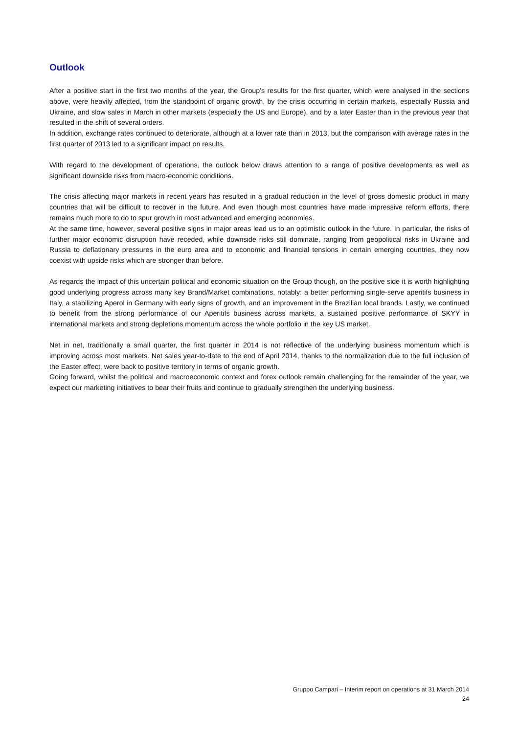Outlook
After a positive start in the first two months of the year, the Group's results for the first quarter, which were analysed in the sections above, were heavily affected, from the standpoint of organic growth, by the crisis occurring in certain markets, especially Russia and Ukraine, and slow sales in March in other markets (especially the US and Europe), and by a later Easter than in the previous year that resulted in the shift of several orders.
In addition, exchange rates continued to deteriorate, although at a lower rate than in 2013, but the comparison with average rates in the first quarter of 2013 led to a significant impact on results.
With regard to the development of operations, the outlook below draws attention to a range of positive developments as well as significant downside risks from macro-economic conditions.
The crisis affecting major markets in recent years has resulted in a gradual reduction in the level of gross domestic product in many countries that will be difficult to recover in the future. And even though most countries have made impressive reform efforts, there remains much more to do to spur growth in most advanced and emerging economies.
At the same time, however, several positive signs in major areas lead us to an optimistic outlook in the future. In particular, the risks of further major economic disruption have receded, while downside risks still dominate, ranging from geopolitical risks in Ukraine and Russia to deflationary pressures in the euro area and to economic and financial tensions in certain emerging countries, they now coexist with upside risks which are stronger than before.
As regards the impact of this uncertain political and economic situation on the Group though, on the positive side it is worth highlighting good underlying progress across many key Brand/Market combinations, notably: a better performing single-serve aperitifs business in Italy, a stabilizing Aperol in Germany with early signs of growth, and an improvement in the Brazilian local brands. Lastly, we continued to benefit from the strong performance of our Aperitifs business across markets, a sustained positive performance of SKYY in international markets and strong depletions momentum across the whole portfolio in the key US market.
Net in net, traditionally a small quarter, the first quarter in 2014 is not reflective of the underlying business momentum which is improving across most markets. Net sales year-to-date to the end of April 2014, thanks to the normalization due to the full inclusion of the Easter effect, were back to positive territory in terms of organic growth.
Going forward, whilst the political and macroeconomic context and forex outlook remain challenging for the remainder of the year, we expect our marketing initiatives to bear their fruits and continue to gradually strengthen the underlying business.
Gruppo Campari – Interim report on operations at 31 March 2014
24